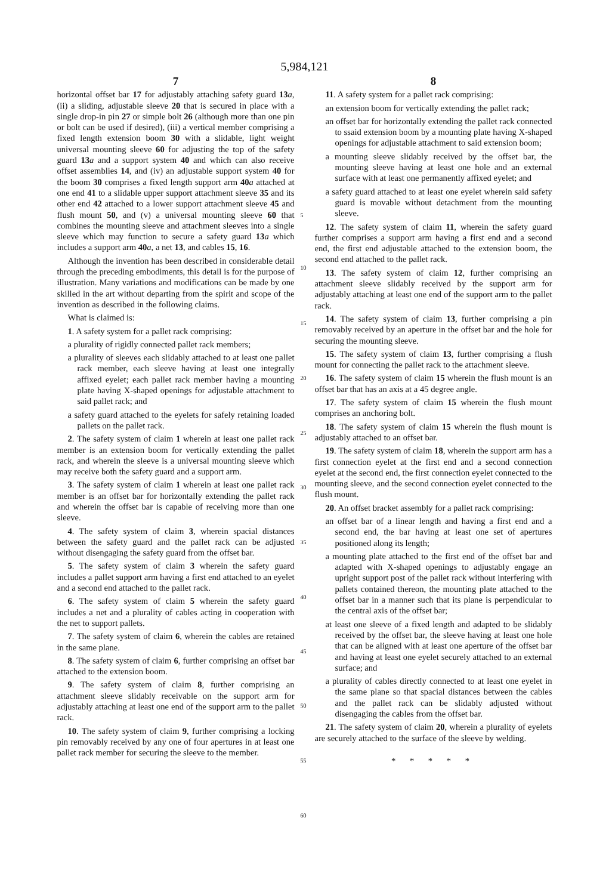5,984,121
7
horizontal offset bar 17 for adjustably attaching safety guard 13 a, (ii) a sliding, adjustable sleeve 20 that is secured in place with a single drop-in pin 27 or simple bolt 26 (although more than one pin or bolt can be used if desired), (iii) a vertical member comprising a fixed length extension boom 30 with a slidable, light weight universal mounting sleeve 60 for adjusting the top of the safety guard 13 a and a support system 40 and which can also receive offset assemblies 14, and (iv) an adjustable support system 40 for the boom 30 comprises a fixed length support arm 40 a attached at one end 41 to a slidable upper support attachment sleeve 35 and its other end 42 attached to a lower support attachment sleeve 45 and flush mount 50, and (v) a universal mounting sleeve 60 that combines the mounting sleeve and attachment sleeves into a single sleeve which may function to secure a safety guard 13 a which includes a support arm 40 a, a net 13, and cables 15, 16.
Although the invention has been described in considerable detail through the preceding embodiments, this detail is for the purpose of illustration. Many variations and modifications can be made by one skilled in the art without departing from the spirit and scope of the invention as described in the following claims.
What is claimed is:
1. A safety system for a pallet rack comprising:
a plurality of rigidly connected pallet rack members;
a plurality of sleeves each slidably attached to at least one pallet rack member, each sleeve having at least one integrally affixed eyelet; each pallet rack member having a mounting plate having X-shaped openings for adjustable attachment to said pallet rack; and
a safety guard attached to the eyelets for safely retaining loaded pallets on the pallet rack.
2. The safety system of claim 1 wherein at least one pallet rack member is an extension boom for vertically extending the pallet rack, and wherein the sleeve is a universal mounting sleeve which may receive both the safety guard and a support arm.
3. The safety system of claim 1 wherein at least one pallet rack member is an offset bar for horizontally extending the pallet rack and wherein the offset bar is capable of receiving more than one sleeve.
4. The safety system of claim 3, wherein spacial distances between the safety guard and the pallet rack can be adjusted without disengaging the safety guard from the offset bar.
5. The safety system of claim 3 wherein the safety guard includes a pallet support arm having a first end attached to an eyelet and a second end attached to the pallet rack.
6. The safety system of claim 5 wherein the safety guard includes a net and a plurality of cables acting in cooperation with the net to support pallets.
7. The safety system of claim 6, wherein the cables are retained in the same plane.
8. The safety system of claim 6, further comprising an offset bar attached to the extension boom.
9. The safety system of claim 8, further comprising an attachment sleeve slidably receivable on the support arm for adjustably attaching at least one end of the support arm to the pallet rack.
10. The safety system of claim 9, further comprising a locking pin removably received by any one of four apertures in at least one pallet rack member for securing the sleeve to the member.
5
10
15
20
25
30
35
40
45
50
55
60
8
11. A safety system for a pallet rack comprising:
an extension boom for vertically extending the pallet rack;
an offset bar for horizontally extending the pallet rack connected to ssaid extension boom by a mounting plate having X-shaped openings for adjustable attachment to said extension boom;
a mounting sleeve slidably received by the offset bar, the mounting sleeve having at least one hole and an external surface with at least one permanently affixed eyelet; and
a safety guard attached to at least one eyelet wherein said safety guard is movable without detachment from the mounting sleeve.
12. The safety system of claim 11, wherein the safety guard further comprises a support arm having a first end and a second end, the first end adjustable attached to the extension boom, the second end attached to the pallet rack.
13. The safety system of claim 12, further comprising an attachment sleeve slidably received by the support arm for adjustably attaching at least one end of the support arm to the pallet rack.
14. The safety system of claim 13, further comprising a pin removably received by an aperture in the offset bar and the hole for securing the mounting sleeve.
15. The safety system of claim 13, further comprising a flush mount for connecting the pallet rack to the attachment sleeve.
16. The safety system of claim 15 wherein the flush mount is an offset bar that has an axis at a 45 degree angle.
17. The safety system of claim 15 wherein the flush mount comprises an anchoring bolt.
18. The safety system of claim 15 wherein the flush mount is adjustably attached to an offset bar.
19. The safety system of claim 18, wherein the support arm has a first connection eyelet at the first end and a second connection eyelet at the second end, the first connection eyelet connected to the mounting sleeve, and the second connection eyelet connected to the flush mount.
20. An offset bracket assembly for a pallet rack comprising:
an offset bar of a linear length and having a first end and a second end, the bar having at least one set of apertures positioned along its length;
a mounting plate attached to the first end of the offset bar and adapted with X-shaped openings to adjustably engage an upright support post of the pallet rack without interfering with pallets contained thereon, the mounting plate attached to the offset bar in a manner such that its plane is perpendicular to the central axis of the offset bar;
at least one sleeve of a fixed length and adapted to be slidably received by the offset bar, the sleeve having at least one hole that can be aligned with at least one aperture of the offset bar and having at least one eyelet securely attached to an external surface; and
a plurality of cables directly connected to at least one eyelet in the same plane so that spacial distances between the cables and the pallet rack can be slidably adjusted without disengaging the cables from the offset bar.
21. The safety system of claim 20, wherein a plurality of eyelets are securely attached to the surface of the sleeve by welding.
* * * * *